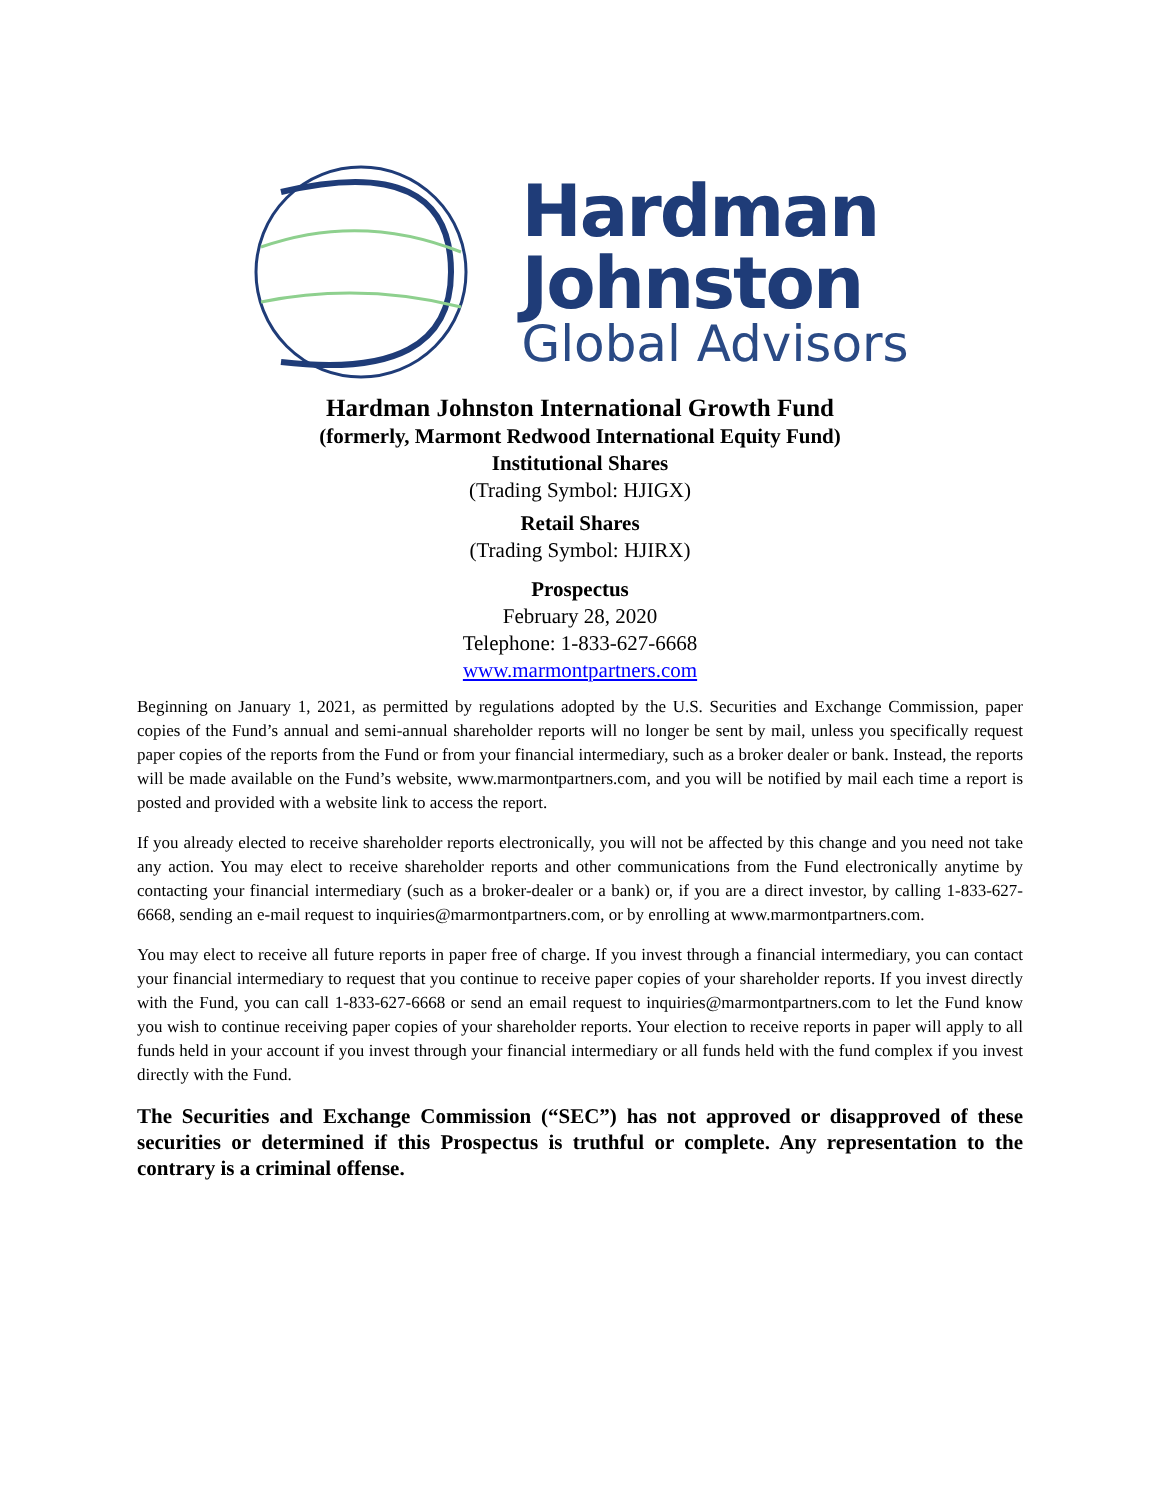Hardman
Johnston
Global Advisors
Hardman Johnston International Growth Fund
(formerly, Marmont Redwood International Equity Fund)
Institutional Shares
(Trading Symbol: HJIGX)
Retail Shares
(Trading Symbol: HJIRX)
Prospectus
February 28, 2020
Telephone: 1-833-627-6668
www.marmontpartners.com
Beginning on January 1, 2021, as permitted by regulations adopted by the U.S. Securities and Exchange Commission, paper copies of the Fund’s annual and semi-annual shareholder reports will no longer be sent by mail, unless you specifically request paper copies of the reports from the Fund or from your financial intermediary, such as a broker dealer or bank. Instead, the reports will be made available on the Fund’s website, www.marmontpartners.com, and you will be notified by mail each time a report is posted and provided with a website link to access the report.
If you already elected to receive shareholder reports electronically, you will not be affected by this change and you need not take any action. You may elect to receive shareholder reports and other communications from the Fund electronically anytime by contacting your financial intermediary (such as a broker-dealer or a bank) or, if you are a direct investor, by calling 1-833-627-6668, sending an e-mail request to inquiries@marmontpartners.com, or by enrolling at www.marmontpartners.com.
You may elect to receive all future reports in paper free of charge. If you invest through a financial intermediary, you can contact your financial intermediary to request that you continue to receive paper copies of your shareholder reports. If you invest directly with the Fund, you can call 1-833-627-6668 or send an email request to inquiries@marmontpartners.com to let the Fund know you wish to continue receiving paper copies of your shareholder reports. Your election to receive reports in paper will apply to all funds held in your account if you invest through your financial intermediary or all funds held with the fund complex if you invest directly with the Fund.
The Securities and Exchange Commission (“SEC”) has not approved or disapproved of these securities or determined if this Prospectus is truthful or complete. Any representation to the contrary is a criminal offense.